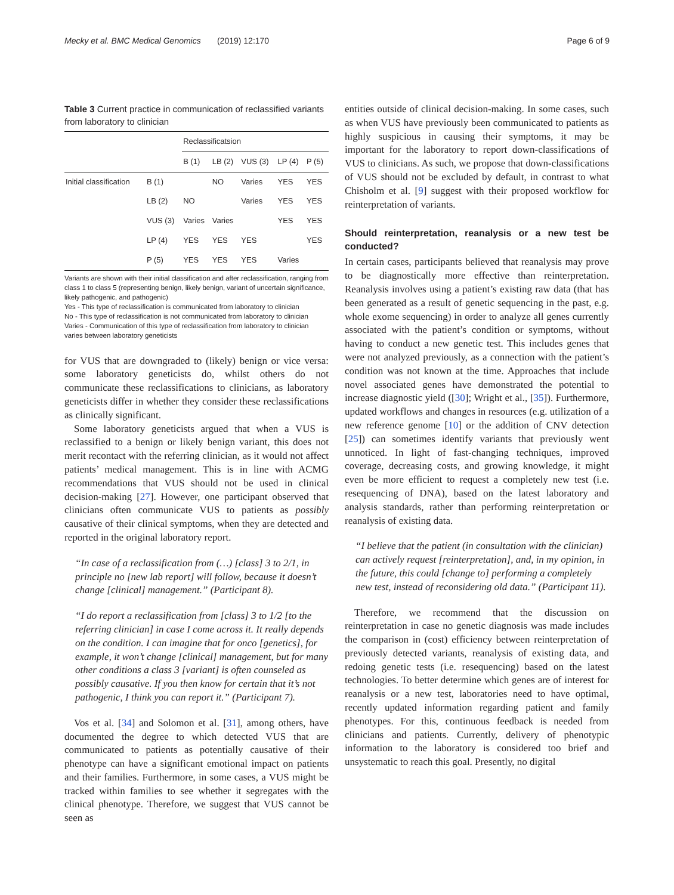Mecky et al. BMC Medical Genomics (2019) 12:170 Page 6 of 9
Table 3 Current practice in communication of reclassified variants from laboratory to clinician
| | | Reclassificatsion | | | | |
| --- | --- | --- | --- | --- | --- | --- |
| | | B (1) | LB (2) | VUS (3) | LP (4) | P (5) |
| Initial classification | B (1) | | NO | Varies | YES | YES |
| | LB (2) | NO | | Varies | YES | YES |
| | VUS (3) | Varies | Varies | | YES | YES |
| | LP (4) | YES | YES | YES | | YES |
| | P (5) | YES | YES | YES | Varies | |
Variants are shown with their initial classification and after reclassification, ranging from class 1 to class 5 (representing benign, likely benign, variant of uncertain significance, likely pathogenic, and pathogenic)
Yes - This type of reclassification is communicated from laboratory to clinician
No - This type of reclassification is not communicated from laboratory to clinician
Varies - Communication of this type of reclassification from laboratory to clinician varies between laboratory geneticists
for VUS that are downgraded to (likely) benign or vice versa: some laboratory geneticists do, whilst others do not communicate these reclassifications to clinicians, as laboratory geneticists differ in whether they consider these reclassifications as clinically significant.
Some laboratory geneticists argued that when a VUS is reclassified to a benign or likely benign variant, this does not merit recontact with the referring clinician, as it would not affect patients’ medical management. This is in line with ACMG recommendations that VUS should not be used in clinical decision-making [27]. However, one participant observed that clinicians often communicate VUS to patients as possibly causative of their clinical symptoms, when they are detected and reported in the original laboratory report.
“In case of a reclassification from (…) [class] 3 to 2/1, in principle no [new lab report] will follow, because it doesn’t change [clinical] management.” (Participant 8).
“I do report a reclassification from [class] 3 to 1/2 [to the referring clinician] in case I come across it. It really depends on the condition. I can imagine that for onco [genetics], for example, it won’t change [clinical] management, but for many other conditions a class 3 [variant] is often counseled as possibly causative. If you then know for certain that it’s not pathogenic, I think you can report it.” (Participant 7).
Vos et al. [34] and Solomon et al. [31], among others, have documented the degree to which detected VUS that are communicated to patients as potentially causative of their phenotype can have a significant emotional impact on patients and their families. Furthermore, in some cases, a VUS might be tracked within families to see whether it segregates with the clinical phenotype. Therefore, we suggest that VUS cannot be seen as
entities outside of clinical decision-making. In some cases, such as when VUS have previously been communicated to patients as highly suspicious in causing their symptoms, it may be important for the laboratory to report down-classifications of VUS to clinicians. As such, we propose that down-classifications of VUS should not be excluded by default, in contrast to what Chisholm et al. [9] suggest with their proposed workflow for reinterpretation of variants.
Should reinterpretation, reanalysis or a new test be conducted?
In certain cases, participants believed that reanalysis may prove to be diagnostically more effective than reinterpretation. Reanalysis involves using a patient’s existing raw data (that has been generated as a result of genetic sequencing in the past, e.g. whole exome sequencing) in order to analyze all genes currently associated with the patient’s condition or symptoms, without having to conduct a new genetic test. This includes genes that were not analyzed previously, as a connection with the patient’s condition was not known at the time. Approaches that include novel associated genes have demonstrated the potential to increase diagnostic yield ([30]; Wright et al., [35]). Furthermore, updated workflows and changes in resources (e.g. utilization of a new reference genome [10] or the addition of CNV detection [25]) can sometimes identify variants that previously went unnoticed. In light of fast-changing techniques, improved coverage, decreasing costs, and growing knowledge, it might even be more efficient to request a completely new test (i.e. resequencing of DNA), based on the latest laboratory and analysis standards, rather than performing reinterpretation or reanalysis of existing data.
“I believe that the patient (in consultation with the clinician) can actively request [reinterpretation], and, in my opinion, in the future, this could [change to] performing a completely new test, instead of reconsidering old data.” (Participant 11).
Therefore, we recommend that the discussion on reinterpretation in case no genetic diagnosis was made includes the comparison in (cost) efficiency between reinterpretation of previously detected variants, reanalysis of existing data, and redoing genetic tests (i.e. resequencing) based on the latest technologies. To better determine which genes are of interest for reanalysis or a new test, laboratories need to have optimal, recently updated information regarding patient and family phenotypes. For this, continuous feedback is needed from clinicians and patients. Currently, delivery of phenotypic information to the laboratory is considered too brief and unsystematic to reach this goal. Presently, no digital